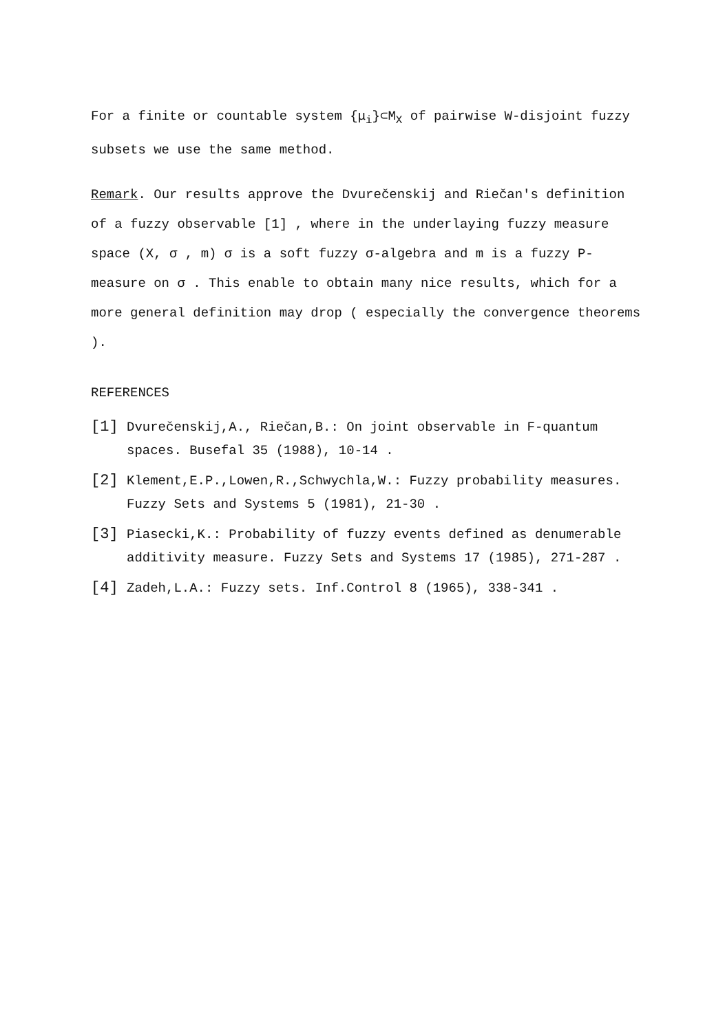For a finite or countable system {μ<sub>i</sub>}⊂M<sub>X</sub> of pairwise W-disjoint fuzzy subsets we use the same method.
Remark. Our results approve the Dvurečenskij and Riečan's definition of a fuzzy observable [1] , where in the underlaying fuzzy measure space (X, σ , m) σ is a soft fuzzy σ-algebra and m is a fuzzy P-measure on σ . This enable to obtain many nice results, which for a more general definition may drop ( especially the convergence theorems ).
REFERENCES
[1] Dvurečenskij,A., Riečan,B.: On joint observable in F-quantum spaces. Busefal 35 (1988), 10-14 .
[2] Klement,E.P.,Lowen,R.,Schwychla,W.: Fuzzy probability measures. Fuzzy Sets and Systems 5 (1981), 21-30 .
[3] Piasecki,K.: Probability of fuzzy events defined as denumerable additivity measure. Fuzzy Sets and Systems 17 (1985), 271-287 .
[4] Zadeh,L.A.: Fuzzy sets. Inf.Control 8 (1965), 338-341 .